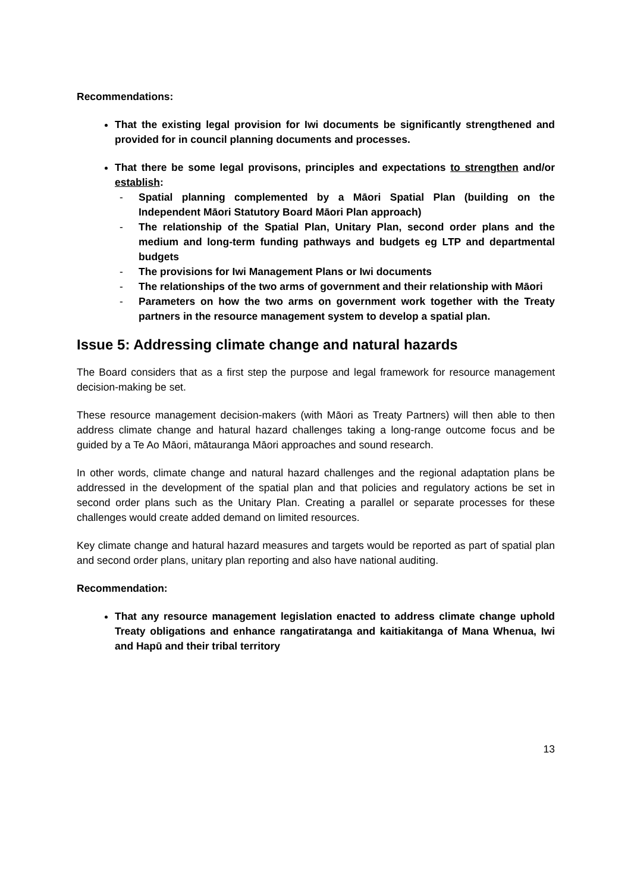Recommendations:
That the existing legal provision for Iwi documents be significantly strengthened and provided for in council planning documents and processes.
That there be some legal provisons, principles and expectations to strengthen and/or establish:
- Spatial planning complemented by a Māori Spatial Plan (building on the Independent Māori Statutory Board Māori Plan approach)
- The relationship of the Spatial Plan, Unitary Plan, second order plans and the medium and long-term funding pathways and budgets eg LTP and departmental budgets
- The provisions for Iwi Management Plans or Iwi documents
- The relationships of the two arms of government and their relationship with Māori
- Parameters on how the two arms on government work together with the Treaty partners in the resource management system to develop a spatial plan.
Issue 5: Addressing climate change and natural hazards
The Board considers that as a first step the purpose and legal framework for resource management decision-making be set.
These resource management decision-makers (with Māori as Treaty Partners) will then able to then address climate change and hatural hazard challenges taking a long-range outcome focus and be guided by a Te Ao Māori, mātauranga Māori approaches and sound research.
In other words, climate change and natural hazard challenges and the regional adaptation plans be addressed in the development of the spatial plan and that policies and regulatory actions be set in second order plans such as the Unitary Plan. Creating a parallel or separate processes for these challenges would create added demand on limited resources.
Key climate change and hatural hazard measures and targets would be reported as part of spatial plan and second order plans, unitary plan reporting and also have national auditing.
Recommendation:
That any resource management legislation enacted to address climate change uphold Treaty obligations and enhance rangatiratanga and kaitiakitanga of Mana Whenua, Iwi and Hapū and their tribal territory
13